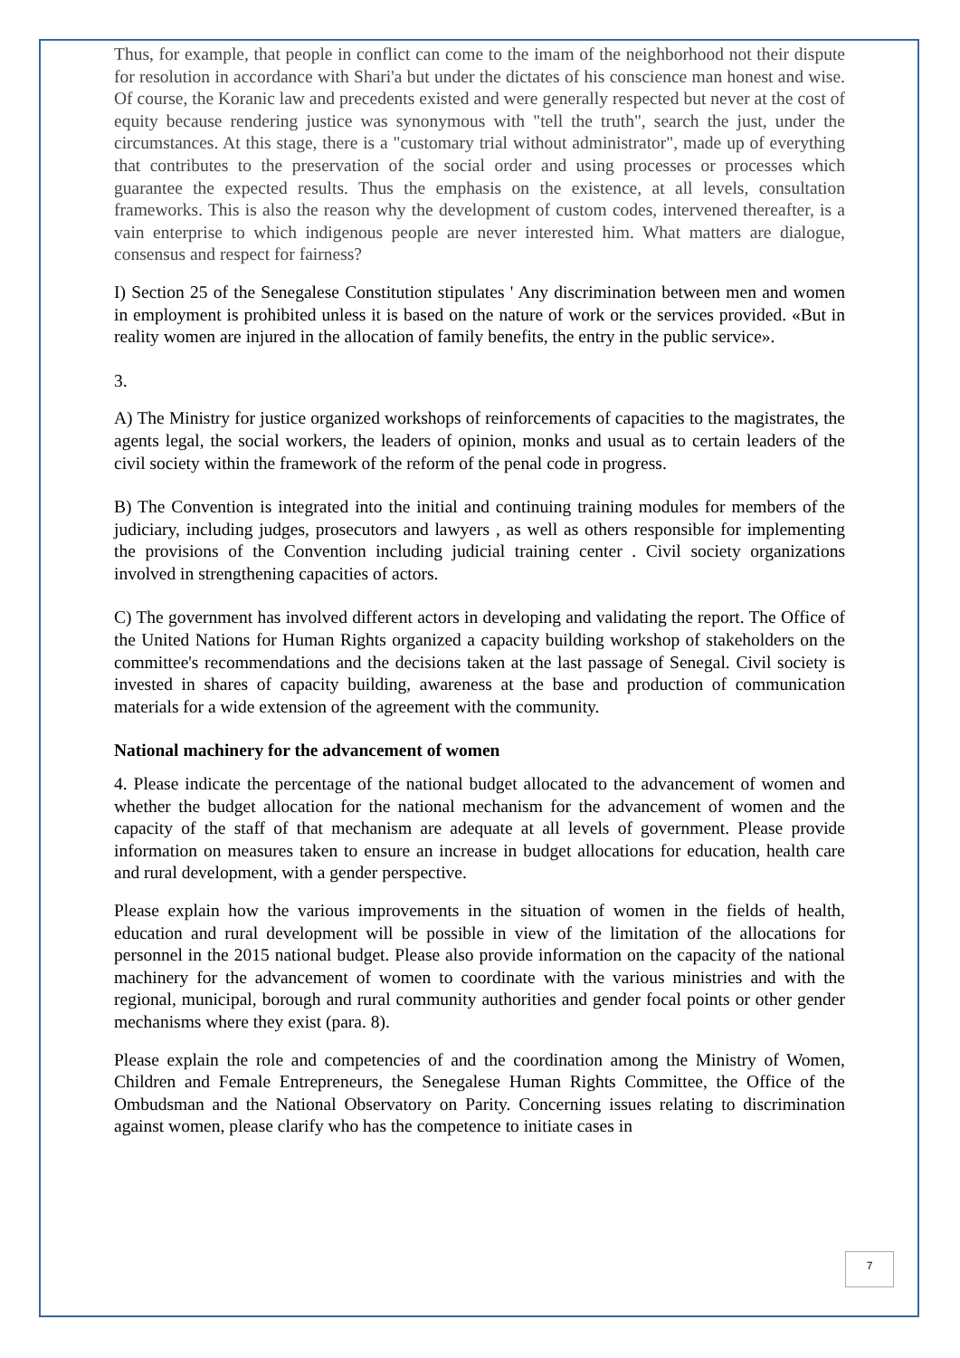Thus, for example, that people in conflict can come to the imam of the neighborhood not their dispute for resolution in accordance with Shari'a but under the dictates of his conscience man honest and wise. Of course, the Koranic law and precedents existed and were generally respected but never at the cost of equity because rendering justice was synonymous with "tell the truth", search the just, under the circumstances. At this stage, there is a "customary trial without administrator", made up of everything that contributes to the preservation of the social order and using processes or processes which guarantee the expected results. Thus the emphasis on the existence, at all levels, consultation frameworks. This is also the reason why the development of custom codes, intervened thereafter, is a vain enterprise to which indigenous people are never interested him. What matters are dialogue, consensus and respect for fairness?
I) Section 25 of the Senegalese Constitution stipulates ' Any discrimination between men and women in employment is prohibited unless it is based on the nature of work or the services provided. «But in reality women are injured in the allocation of family benefits, the entry in the public service».
3.
A) The Ministry for justice organized workshops of reinforcements of capacities to the magistrates, the agents legal, the social workers, the leaders of opinion, monks and usual as to certain leaders of the civil society within the framework of the reform of the penal code in progress.
B) The Convention is integrated into the initial and continuing training modules for members of the judiciary, including judges, prosecutors and lawyers , as well as others responsible for implementing the provisions of the Convention including judicial training center . Civil society organizations involved in strengthening capacities of actors.
C) The government has involved different actors in developing and validating the report. The Office of the United Nations for Human Rights organized a capacity building workshop of stakeholders on the committee's recommendations and the decisions taken at the last passage of Senegal. Civil society is invested in shares of capacity building, awareness at the base and production of communication materials for a wide extension of the agreement with the community.
National machinery for the advancement of women
4. Please indicate the percentage of the national budget allocated to the advancement of women and whether the budget allocation for the national mechanism for the advancement of women and the capacity of the staff of that mechanism are adequate at all levels of government. Please provide information on measures taken to ensure an increase in budget allocations for education, health care and rural development, with a gender perspective.
Please explain how the various improvements in the situation of women in the fields of health, education and rural development will be possible in view of the limitation of the allocations for personnel in the 2015 national budget. Please also provide information on the capacity of the national machinery for the advancement of women to coordinate with the various ministries and with the regional, municipal, borough and rural community authorities and gender focal points or other gender mechanisms where they exist (para. 8).
Please explain the role and competencies of and the coordination among the Ministry of Women, Children and Female Entrepreneurs, the Senegalese Human Rights Committee, the Office of the Ombudsman and the National Observatory on Parity. Concerning issues relating to discrimination against women, please clarify who has the competence to initiate cases in
7